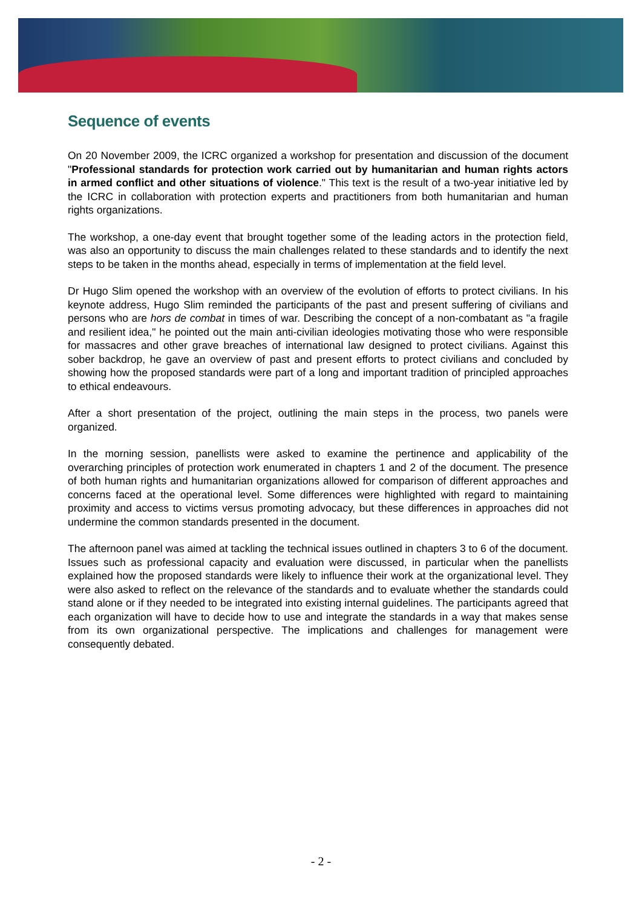Sequence of events
On 20 November 2009, the ICRC organized a workshop for presentation and discussion of the document "Professional standards for protection work carried out by humanitarian and human rights actors in armed conflict and other situations of violence." This text is the result of a two-year initiative led by the ICRC in collaboration with protection experts and practitioners from both humanitarian and human rights organizations.
The workshop, a one-day event that brought together some of the leading actors in the protection field, was also an opportunity to discuss the main challenges related to these standards and to identify the next steps to be taken in the months ahead, especially in terms of implementation at the field level.
Dr Hugo Slim opened the workshop with an overview of the evolution of efforts to protect civilians. In his keynote address, Hugo Slim reminded the participants of the past and present suffering of civilians and persons who are hors de combat in times of war. Describing the concept of a non-combatant as "a fragile and resilient idea," he pointed out the main anti-civilian ideologies motivating those who were responsible for massacres and other grave breaches of international law designed to protect civilians. Against this sober backdrop, he gave an overview of past and present efforts to protect civilians and concluded by showing how the proposed standards were part of a long and important tradition of principled approaches to ethical endeavours.
After a short presentation of the project, outlining the main steps in the process, two panels were organized.
In the morning session, panellists were asked to examine the pertinence and applicability of the overarching principles of protection work enumerated in chapters 1 and 2 of the document. The presence of both human rights and humanitarian organizations allowed for comparison of different approaches and concerns faced at the operational level. Some differences were highlighted with regard to maintaining proximity and access to victims versus promoting advocacy, but these differences in approaches did not undermine the common standards presented in the document.
The afternoon panel was aimed at tackling the technical issues outlined in chapters 3 to 6 of the document. Issues such as professional capacity and evaluation were discussed, in particular when the panellists explained how the proposed standards were likely to influence their work at the organizational level. They were also asked to reflect on the relevance of the standards and to evaluate whether the standards could stand alone or if they needed to be integrated into existing internal guidelines. The participants agreed that each organization will have to decide how to use and integrate the standards in a way that makes sense from its own organizational perspective. The implications and challenges for management were consequently debated.
- 2 -